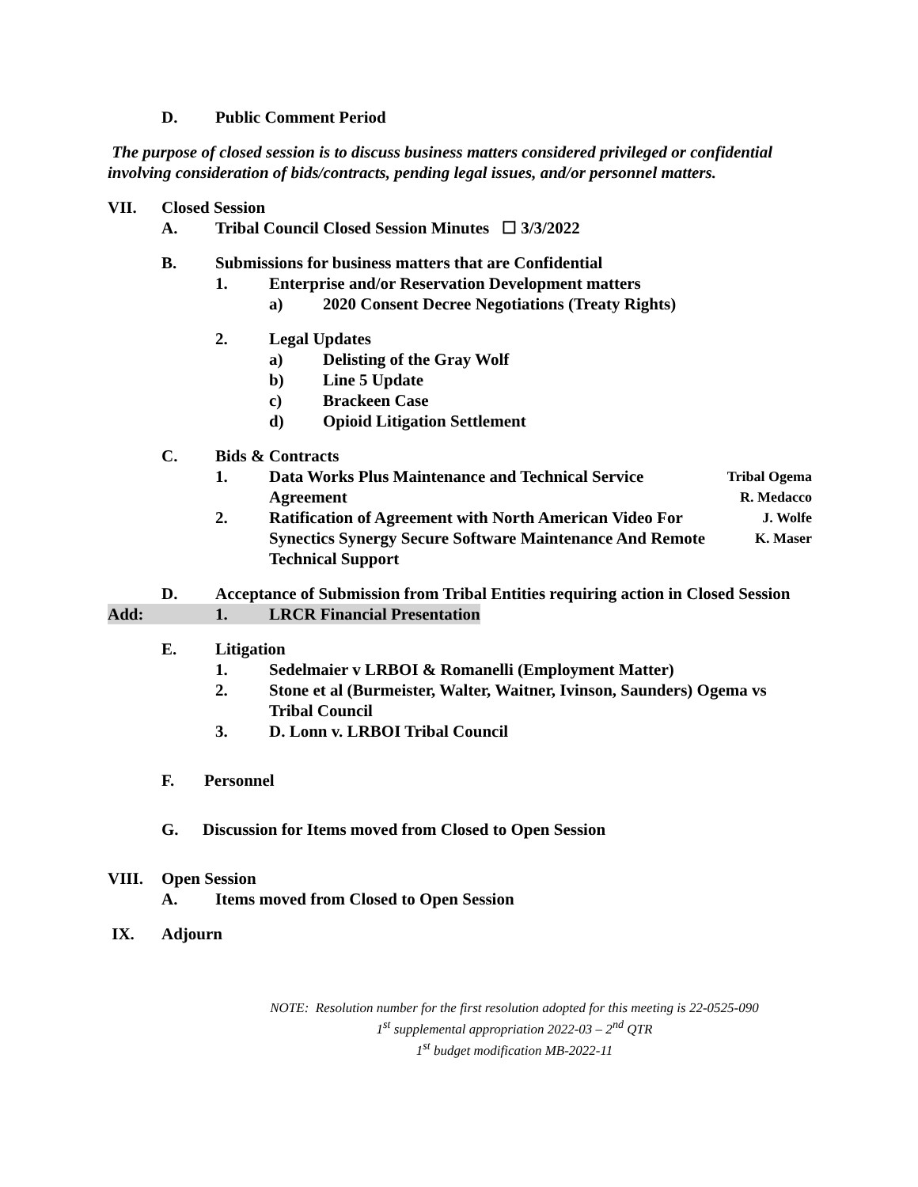D. Public Comment Period
The purpose of closed session is to discuss business matters considered privileged or confidential involving consideration of bids/contracts, pending legal issues, and/or personnel matters.
VII. Closed Session
A. Tribal Council Closed Session Minutes ☐ 3/3/2022
B. Submissions for business matters that are Confidential
1. Enterprise and/or Reservation Development matters
a) 2020 Consent Decree Negotiations (Treaty Rights)
2. Legal Updates
a) Delisting of the Gray Wolf
b) Line 5 Update
c) Brackeen Case
d) Opioid Litigation Settlement
C. Bids & Contracts
1. Data Works Plus Maintenance and Technical Service
Agreement Tribal Ogema
R. Medacco
2. Ratification of Agreement with North American Video For Synectics Synergy Secure Software Maintenance And Remote Technical Support J. Wolfe
K. Maser
D. Acceptance of Submission from Tribal Entities requiring action in Closed Session
Add: 1. LRCR Financial Presentation
E. Litigation
1. Sedelmaier v LRBOI & Romanelli (Employment Matter)
2. Stone et al (Burmeister, Walter, Waitner, Ivinson, Saunders) Ogema vs Tribal Council
3. D. Lonn v. LRBOI Tribal Council
F. Personnel
G. Discussion for Items moved from Closed to Open Session
VIII. Open Session
A. Items moved from Closed to Open Session
IX. Adjourn
NOTE: Resolution number for the first resolution adopted for this meeting is 22-0525-090
1<sup>st</sup> supplemental appropriation 2022-03 – 2<sup>nd</sup> QTR
1<sup>st</sup> budget modification MB-2022-11